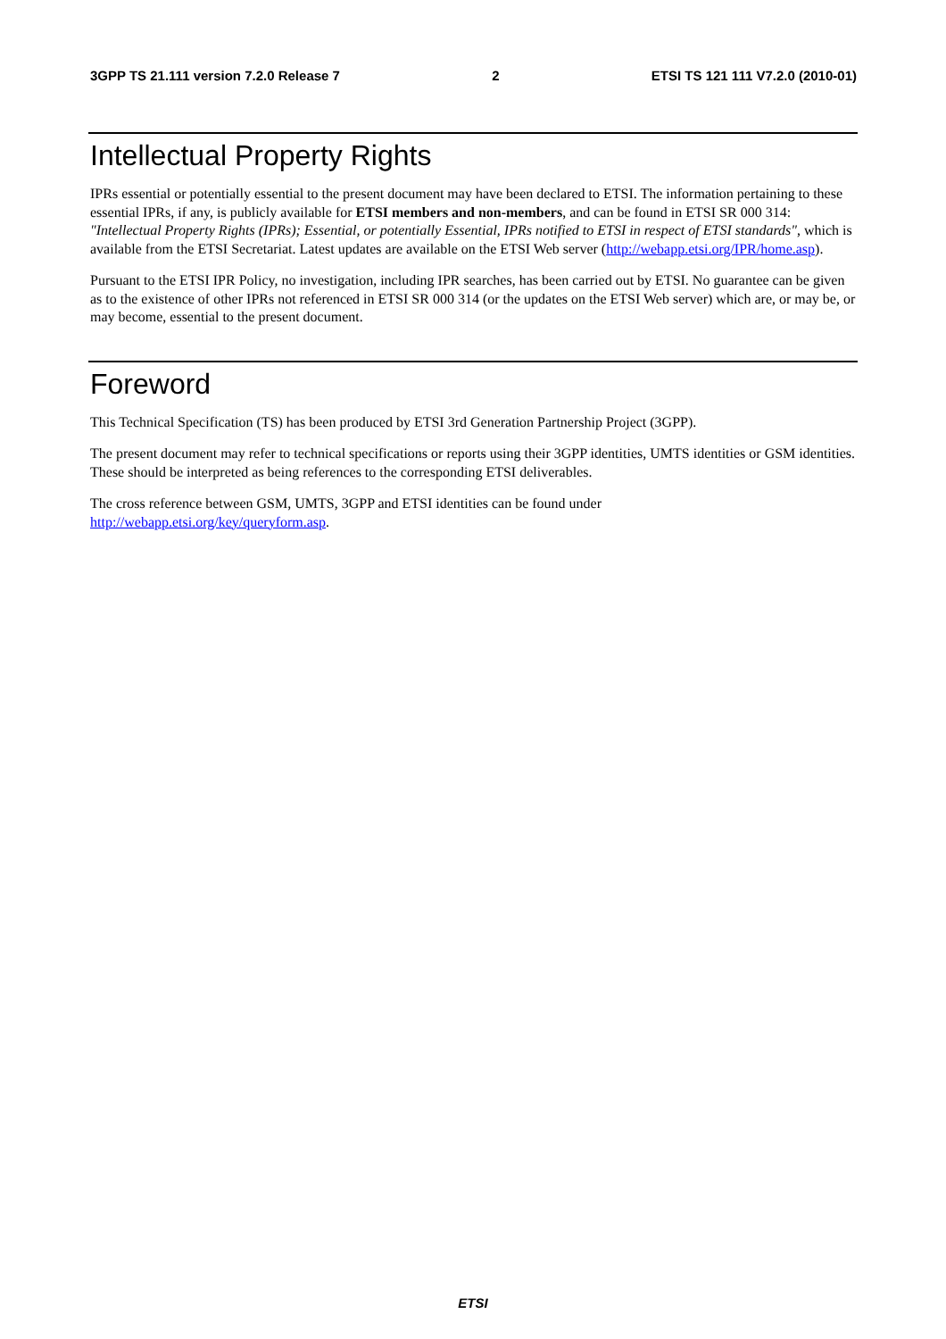3GPP TS 21.111 version 7.2.0 Release 7 2 ETSI TS 121 111 V7.2.0 (2010-01)
Intellectual Property Rights
IPRs essential or potentially essential to the present document may have been declared to ETSI. The information pertaining to these essential IPRs, if any, is publicly available for ETSI members and non-members, and can be found in ETSI SR 000 314: "Intellectual Property Rights (IPRs); Essential, or potentially Essential, IPRs notified to ETSI in respect of ETSI standards", which is available from the ETSI Secretariat. Latest updates are available on the ETSI Web server (http://webapp.etsi.org/IPR/home.asp).
Pursuant to the ETSI IPR Policy, no investigation, including IPR searches, has been carried out by ETSI. No guarantee can be given as to the existence of other IPRs not referenced in ETSI SR 000 314 (or the updates on the ETSI Web server) which are, or may be, or may become, essential to the present document.
Foreword
This Technical Specification (TS) has been produced by ETSI 3rd Generation Partnership Project (3GPP).
The present document may refer to technical specifications or reports using their 3GPP identities, UMTS identities or GSM identities. These should be interpreted as being references to the corresponding ETSI deliverables.
The cross reference between GSM, UMTS, 3GPP and ETSI identities can be found under
http://webapp.etsi.org/key/queryform.asp.
ETSI